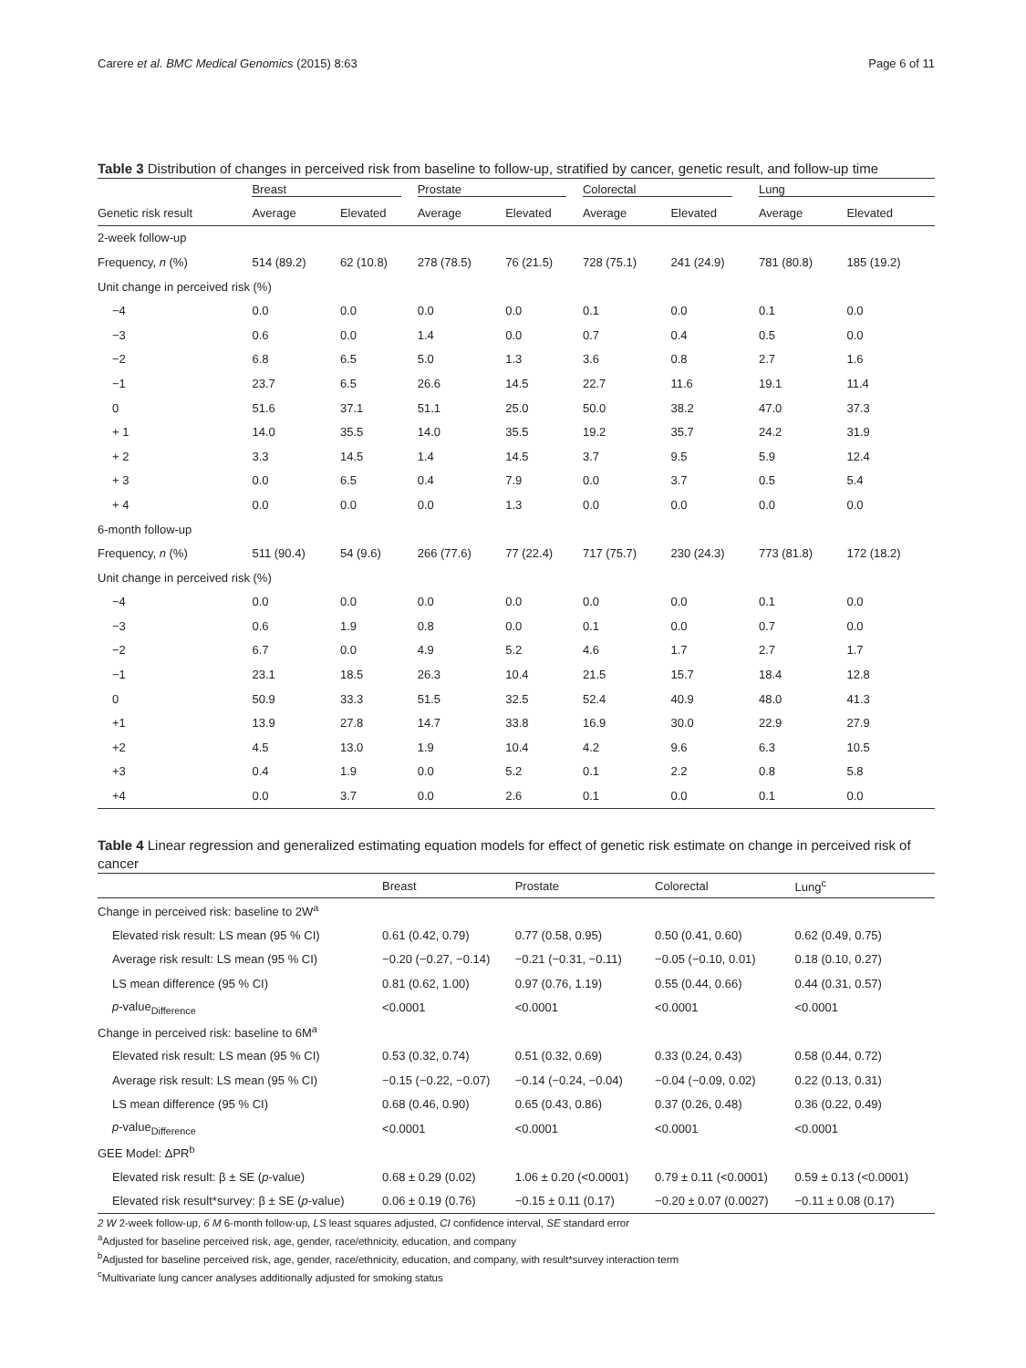Carere et al. BMC Medical Genomics (2015) 8:63 Page 6 of 11
Table 3 Distribution of changes in perceived risk from baseline to follow-up, stratified by cancer, genetic result, and follow-up time
| | Breast | | Prostate | | Colorectal | | Lung | |
| --- | --- | --- | --- | --- | --- | --- | --- | --- |
| Genetic risk result | Average | Elevated | Average | Elevated | Average | Elevated | Average | Elevated |
| 2-week follow-up | | | | | | | | |
| Frequency, n (%) | 514 (89.2) | 62 (10.8) | 278 (78.5) | 76 (21.5) | 728 (75.1) | 241 (24.9) | 781 (80.8) | 185 (19.2) |
| Unit change in perceived risk (%) | | | | | | | | |
| −4 | 0.0 | 0.0 | 0.0 | 0.0 | 0.1 | 0.0 | 0.1 | 0.0 |
| −3 | 0.6 | 0.0 | 1.4 | 0.0 | 0.7 | 0.4 | 0.5 | 0.0 |
| −2 | 6.8 | 6.5 | 5.0 | 1.3 | 3.6 | 0.8 | 2.7 | 1.6 |
| −1 | 23.7 | 6.5 | 26.6 | 14.5 | 22.7 | 11.6 | 19.1 | 11.4 |
| 0 | 51.6 | 37.1 | 51.1 | 25.0 | 50.0 | 38.2 | 47.0 | 37.3 |
| + 1 | 14.0 | 35.5 | 14.0 | 35.5 | 19.2 | 35.7 | 24.2 | 31.9 |
| + 2 | 3.3 | 14.5 | 1.4 | 14.5 | 3.7 | 9.5 | 5.9 | 12.4 |
| + 3 | 0.0 | 6.5 | 0.4 | 7.9 | 0.0 | 3.7 | 0.5 | 5.4 |
| + 4 | 0.0 | 0.0 | 0.0 | 1.3 | 0.0 | 0.0 | 0.0 | 0.0 |
| 6-month follow-up | | | | | | | | |
| Frequency, n (%) | 511 (90.4) | 54 (9.6) | 266 (77.6) | 77 (22.4) | 717 (75.7) | 230 (24.3) | 773 (81.8) | 172 (18.2) |
| Unit change in perceived risk (%) | | | | | | | | |
| −4 | 0.0 | 0.0 | 0.0 | 0.0 | 0.0 | 0.0 | 0.1 | 0.0 |
| −3 | 0.6 | 1.9 | 0.8 | 0.0 | 0.1 | 0.0 | 0.7 | 0.0 |
| −2 | 6.7 | 0.0 | 4.9 | 5.2 | 4.6 | 1.7 | 2.7 | 1.7 |
| −1 | 23.1 | 18.5 | 26.3 | 10.4 | 21.5 | 15.7 | 18.4 | 12.8 |
| 0 | 50.9 | 33.3 | 51.5 | 32.5 | 52.4 | 40.9 | 48.0 | 41.3 |
| +1 | 13.9 | 27.8 | 14.7 | 33.8 | 16.9 | 30.0 | 22.9 | 27.9 |
| +2 | 4.5 | 13.0 | 1.9 | 10.4 | 4.2 | 9.6 | 6.3 | 10.5 |
| +3 | 0.4 | 1.9 | 0.0 | 5.2 | 0.1 | 2.2 | 0.8 | 5.8 |
| +4 | 0.0 | 3.7 | 0.0 | 2.6 | 0.1 | 0.0 | 0.1 | 0.0 |
Table 4 Linear regression and generalized estimating equation models for effect of genetic risk estimate on change in perceived risk of cancer
| | Breast | Prostate | Colorectal | Lung<sup>c</sup> |
| --- | --- | --- | --- | --- |
| Change in perceived risk: baseline to 2W<sup>a</sup> | | | | |
| Elevated risk result: LS mean (95 % CI) | 0.61 (0.42, 0.79) | 0.77 (0.58, 0.95) | 0.50 (0.41, 0.60) | 0.62 (0.49, 0.75) |
| Average risk result: LS mean (95 % CI) | −0.20 (−0.27, −0.14) | −0.21 (−0.31, −0.11) | −0.05 (−0.10, 0.01) | 0.18 (0.10, 0.27) |
| LS mean difference (95 % CI) | 0.81 (0.62, 1.00) | 0.97 (0.76, 1.19) | 0.55 (0.44, 0.66) | 0.44 (0.31, 0.57) |
| p -value<sub>Difference</sub> | <0.0001 | <0.0001 | <0.0001 | <0.0001 |
| Change in perceived risk: baseline to 6M<sup>a</sup> | | | | |
| Elevated risk result: LS mean (95 % CI) | 0.53 (0.32, 0.74) | 0.51 (0.32, 0.69) | 0.33 (0.24, 0.43) | 0.58 (0.44, 0.72) |
| Average risk result: LS mean (95 % CI) | −0.15 (−0.22, −0.07) | −0.14 (−0.24, −0.04) | −0.04 (−0.09, 0.02) | 0.22 (0.13, 0.31) |
| LS mean difference (95 % CI) | 0.68 (0.46, 0.90) | 0.65 (0.43, 0.86) | 0.37 (0.26, 0.48) | 0.36 (0.22, 0.49) |
| p -value<sub>Difference</sub> | <0.0001 | <0.0001 | <0.0001 | <0.0001 |
| GEE Model: ΔPR<sup>b</sup> | | | | |
| Elevated risk result: β ± SE ( p -value) | 0.68 ± 0.29 (0.02) | 1.06 ± 0.20 (<0.0001) | 0.79 ± 0.11 (<0.0001) | 0.59 ± 0.13 (<0.0001) |
| Elevated risk result*survey: β ± SE ( p -value) | 0.06 ± 0.19 (0.76) | −0.15 ± 0.11 (0.17) | −0.20 ± 0.07 (0.0027) | −0.11 ± 0.08 (0.17) |
2 W 2-week follow-up, 6 M 6-month follow-up, LS least squares adjusted, CI confidence interval, SE standard error
<sup>a</sup> Adjusted for baseline perceived risk, age, gender, race/ethnicity, education, and company
<sup>b</sup> Adjusted for baseline perceived risk, age, gender, race/ethnicity, education, and company, with result*survey interaction term
<sup>c</sup> Multivariate lung cancer analyses additionally adjusted for smoking status